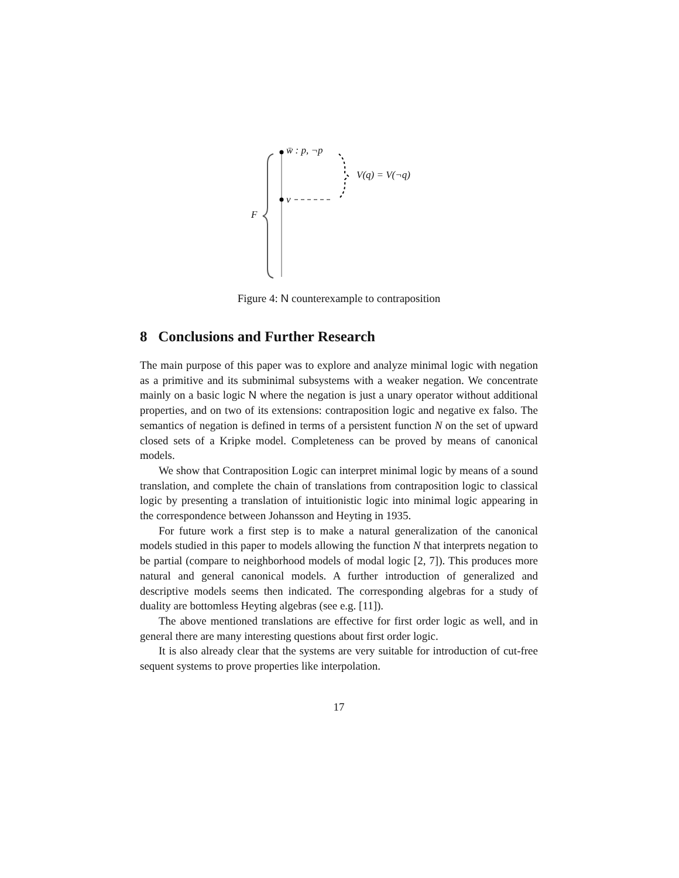w̄ : p, ¬p
v
F
V(q) = V(¬q)
Figure 4: N counterexample to contraposition
8 Conclusions and Further Research
The main purpose of this paper was to explore and analyze minimal logic with negation as a primitive and its subminimal subsystems with a weaker negation. We concentrate mainly on a basic logic N where the negation is just a unary operator without additional properties, and on two of its extensions: contraposition logic and negative ex falso. The semantics of negation is defined in terms of a persistent function N on the set of upward closed sets of a Kripke model. Completeness can be proved by means of canonical models.
We show that Contraposition Logic can interpret minimal logic by means of a sound translation, and complete the chain of translations from contraposition logic to classical logic by presenting a translation of intuitionistic logic into minimal logic appearing in the correspondence between Johansson and Heyting in 1935.
For future work a first step is to make a natural generalization of the canonical models studied in this paper to models allowing the function N that interprets negation to be partial (compare to neighborhood models of modal logic [2, 7]). This produces more natural and general canonical models. A further introduction of generalized and descriptive models seems then indicated. The corresponding algebras for a study of duality are bottomless Heyting algebras (see e.g. [11]).
The above mentioned translations are effective for first order logic as well, and in general there are many interesting questions about first order logic.
It is also already clear that the systems are very suitable for introduction of cut-free sequent systems to prove properties like interpolation.
17